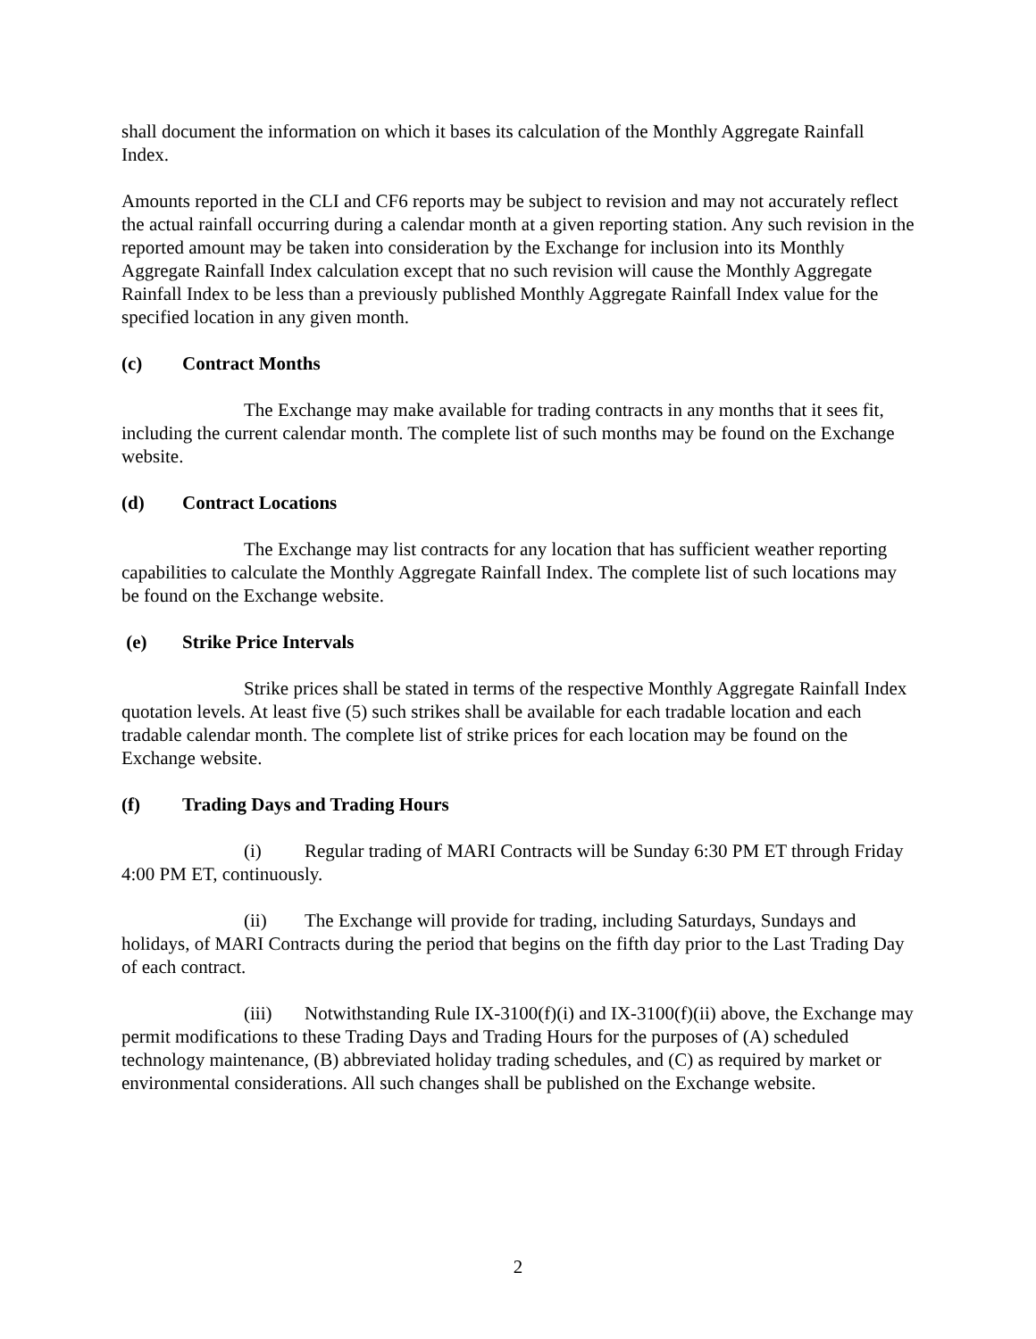shall document the information on which it bases its calculation of the Monthly Aggregate Rainfall Index.
Amounts reported in the CLI and CF6 reports may be subject to revision and may not accurately reflect the actual rainfall occurring during a calendar month at a given reporting station. Any such revision in the reported amount may be taken into consideration by the Exchange for inclusion into its Monthly Aggregate Rainfall Index calculation except that no such revision will cause the Monthly Aggregate Rainfall Index to be less than a previously published Monthly Aggregate Rainfall Index value for the specified location in any given month.
(c) Contract Months
The Exchange may make available for trading contracts in any months that it sees fit, including the current calendar month. The complete list of such months may be found on the Exchange website.
(d) Contract Locations
The Exchange may list contracts for any location that has sufficient weather reporting capabilities to calculate the Monthly Aggregate Rainfall Index. The complete list of such locations may be found on the Exchange website.
(e) Strike Price Intervals
Strike prices shall be stated in terms of the respective Monthly Aggregate Rainfall Index quotation levels. At least five (5) such strikes shall be available for each tradable location and each tradable calendar month. The complete list of strike prices for each location may be found on the Exchange website.
(f) Trading Days and Trading Hours
(i) Regular trading of MARI Contracts will be Sunday 6:30 PM ET through Friday 4:00 PM ET, continuously.
(ii) The Exchange will provide for trading, including Saturdays, Sundays and holidays, of MARI Contracts during the period that begins on the fifth day prior to the Last Trading Day of each contract.
(iii) Notwithstanding Rule IX-3100(f)(i) and IX-3100(f)(ii) above, the Exchange may permit modifications to these Trading Days and Trading Hours for the purposes of (A) scheduled technology maintenance, (B) abbreviated holiday trading schedules, and (C) as required by market or environmental considerations. All such changes shall be published on the Exchange website.
2